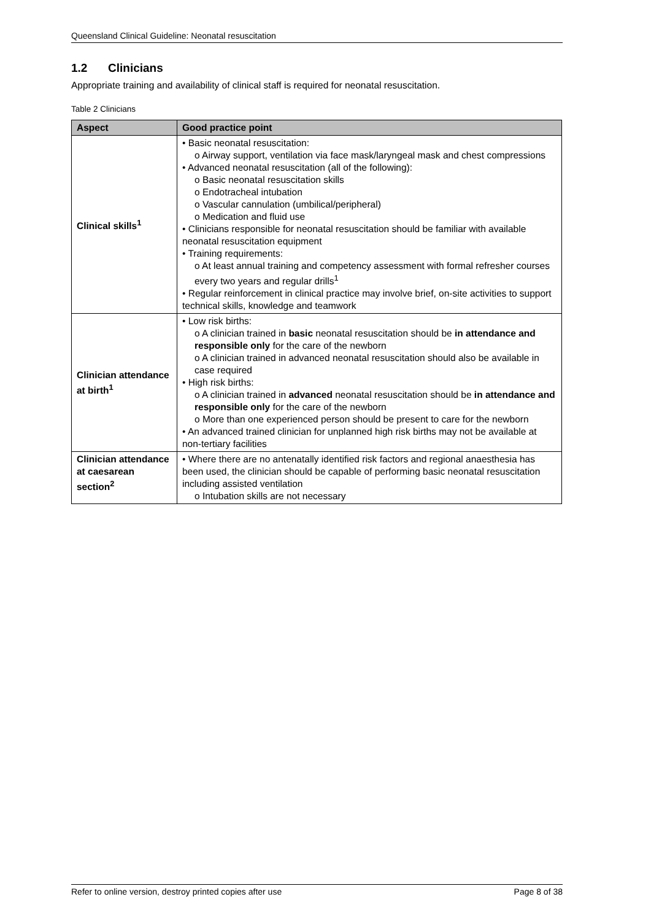Queensland Clinical Guideline: Neonatal resuscitation
1.2 Clinicians
Appropriate training and availability of clinical staff is required for neonatal resuscitation.
Table 2 Clinicians
| Aspect | Good practice point |
| --- | --- |
| Clinical skills<sup>1</sup> | • Basic neonatal resuscitation: o Airway support, ventilation via face mask/laryngeal mask and chest compressions • Advanced neonatal resuscitation (all of the following): o Basic neonatal resuscitation skills o Endotracheal intubation o Vascular cannulation (umbilical/peripheral) o Medication and fluid use • Clinicians responsible for neonatal resuscitation should be familiar with available neonatal resuscitation equipment • Training requirements: o At least annual training and competency assessment with formal refresher courses every two years and regular drills<sup>1</sup> • Regular reinforcement in clinical practice may involve brief, on-site activities to support technical skills, knowledge and teamwork |
| Clinician attendance at birth<sup>1</sup> | • Low risk births: o A clinician trained in basic neonatal resuscitation should be in attendance and responsible only for the care of the newborn o A clinician trained in advanced neonatal resuscitation should also be available in case required • High risk births: o A clinician trained in advanced neonatal resuscitation should be in attendance and responsible only for the care of the newborn o More than one experienced person should be present to care for the newborn • An advanced trained clinician for unplanned high risk births may not be available at non-tertiary facilities |
| Clinician attendance at caesarean section<sup>2</sup> | • Where there are no antenatally identified risk factors and regional anaesthesia has been used, the clinician should be capable of performing basic neonatal resuscitation including assisted ventilation o Intubation skills are not necessary |
Refer to online version, destroy printed copies after use Page 8 of 38